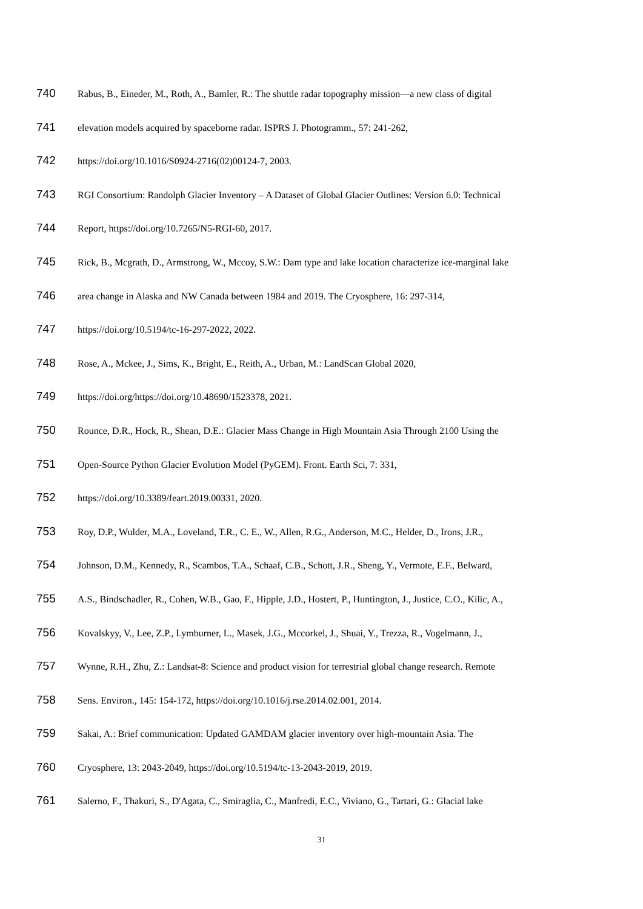740 Rabus, B., Eineder, M., Roth, A., Bamler, R.: The shuttle radar topography mission—a new class of digital
741 elevation models acquired by spaceborne radar. ISPRS J. Photogramm., 57: 241-262,
742 https://doi.org/10.1016/S0924-2716(02)00124-7, 2003.
743 RGI Consortium: Randolph Glacier Inventory – A Dataset of Global Glacier Outlines: Version 6.0: Technical
744 Report, https://doi.org/10.7265/N5-RGI-60, 2017.
745 Rick, B., Mcgrath, D., Armstrong, W., Mccoy, S.W.: Dam type and lake location characterize ice-marginal lake
746 area change in Alaska and NW Canada between 1984 and 2019. The Cryosphere, 16: 297-314,
747 https://doi.org/10.5194/tc-16-297-2022, 2022.
748 Rose, A., Mckee, J., Sims, K., Bright, E., Reith, A., Urban, M.: LandScan Global 2020,
749 https://doi.org/https://doi.org/10.48690/1523378, 2021.
750 Rounce, D.R., Hock, R., Shean, D.E.: Glacier Mass Change in High Mountain Asia Through 2100 Using the
751 Open-Source Python Glacier Evolution Model (PyGEM). Front. Earth Sci, 7: 331,
752 https://doi.org/10.3389/feart.2019.00331, 2020.
753 Roy, D.P., Wulder, M.A., Loveland, T.R., C. E., W., Allen, R.G., Anderson, M.C., Helder, D., Irons, J.R.,
754 Johnson, D.M., Kennedy, R., Scambos, T.A., Schaaf, C.B., Schott, J.R., Sheng, Y., Vermote, E.F., Belward,
755 A.S., Bindschadler, R., Cohen, W.B., Gao, F., Hipple, J.D., Hostert, P., Huntington, J., Justice, C.O., Kilic, A.,
756 Kovalskyy, V., Lee, Z.P., Lymburner, L., Masek, J.G., Mccorkel, J., Shuai, Y., Trezza, R., Vogelmann, J.,
757 Wynne, R.H., Zhu, Z.: Landsat-8: Science and product vision for terrestrial global change research. Remote
758 Sens. Environ., 145: 154-172, https://doi.org/10.1016/j.rse.2014.02.001, 2014.
759 Sakai, A.: Brief communication: Updated GAMDAM glacier inventory over high-mountain Asia. The
760 Cryosphere, 13: 2043-2049, https://doi.org/10.5194/tc-13-2043-2019, 2019.
761 Salerno, F., Thakuri, S., D'Agata, C., Smiraglia, C., Manfredi, E.C., Viviano, G., Tartari, G.: Glacial lake
31